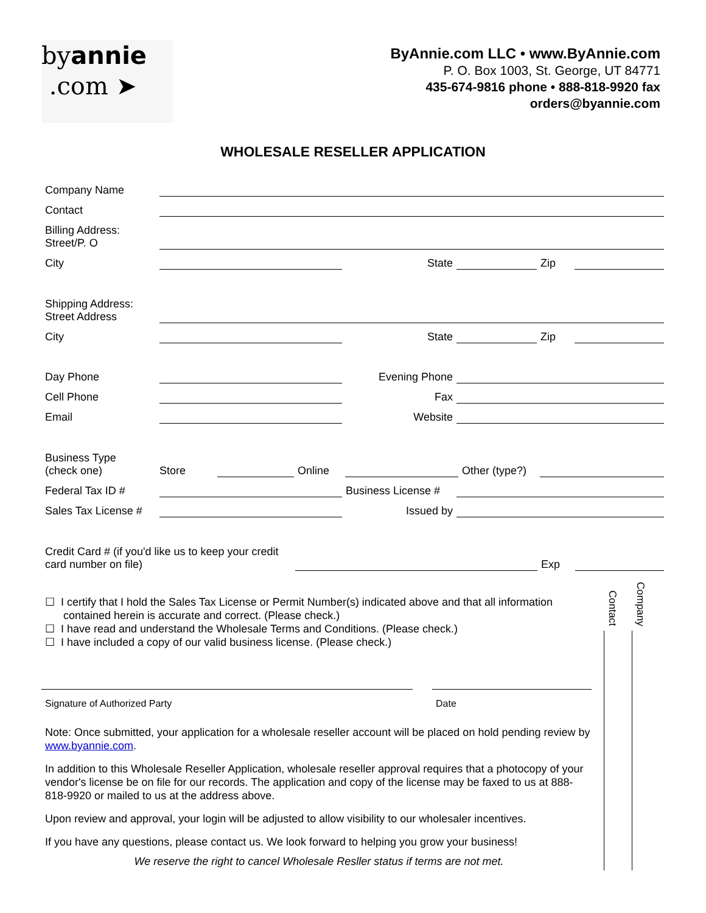byannie
.com ➤
ByAnnie.com LLC • www.ByAnnie.com
P. O. Box 1003, St. George, UT 84771
435-674-9816 phone • 888-818-9920 fax
orders@byannie.com
WHOLESALE RESELLER APPLICATION
Company Name
Contact
Billing Address:
Street/P. O
City State Zip
Shipping Address:
Street Address
City State Zip
Day Phone Evening Phone
Cell Phone Fax
Email Website
Business Type
(check one) Store Online Other (type?)
Federal Tax ID # Business License #
Sales Tax License # Issued by
Credit Card # (if you'd like us to keep your credit card number on file) Exp
☐ I certify that I hold the Sales Tax License or Permit Number(s) indicated above and that all information
contained herein is accurate and correct. (Please check.)
☐ I have read and understand the Wholesale Terms and Conditions. (Please check.)
☐ I have included a copy of our valid business license. (Please check.)
Signature of Authorized Party Date
Note: Once submitted, your application for a wholesale reseller account will be placed on hold pending review by www.byannie.com.
In addition to this Wholesale Reseller Application, wholesale reseller approval requires that a photocopy of your vendor's license be on file for our records. The application and copy of the license may be faxed to us at 888-818-9920 or mailed to us at the address above.
Upon review and approval, your login will be adjusted to allow visibility to our wholesaler incentives.
If you have any questions, please contact us. We look forward to helping you grow your business!
We reserve the right to cancel Wholesale Resller status if terms are not met.
Contact
Company